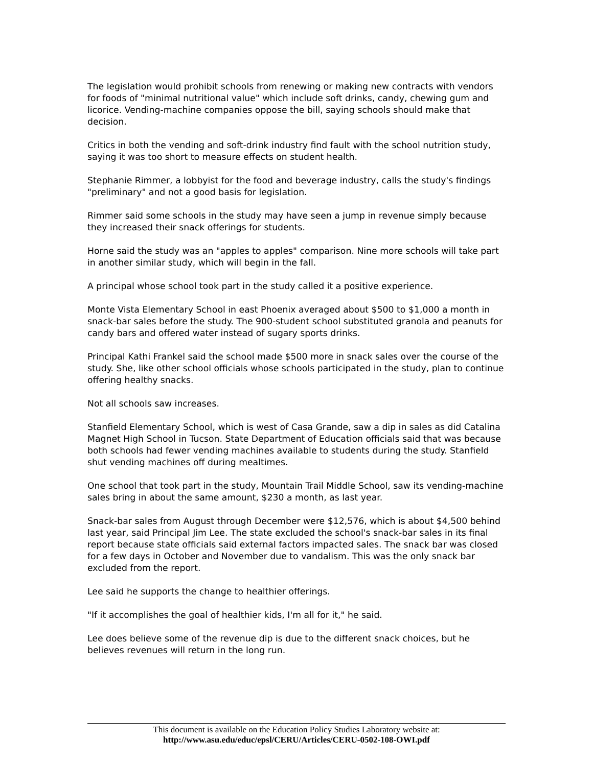The legislation would prohibit schools from renewing or making new contracts with vendors for foods of "minimal nutritional value" which include soft drinks, candy, chewing gum and licorice. Vending-machine companies oppose the bill, saying schools should make that decision.
Critics in both the vending and soft-drink industry find fault with the school nutrition study, saying it was too short to measure effects on student health.
Stephanie Rimmer, a lobbyist for the food and beverage industry, calls the study's findings "preliminary" and not a good basis for legislation.
Rimmer said some schools in the study may have seen a jump in revenue simply because they increased their snack offerings for students.
Horne said the study was an "apples to apples" comparison. Nine more schools will take part in another similar study, which will begin in the fall.
A principal whose school took part in the study called it a positive experience.
Monte Vista Elementary School in east Phoenix averaged about $500 to $1,000 a month in snack-bar sales before the study. The 900-student school substituted granola and peanuts for candy bars and offered water instead of sugary sports drinks.
Principal Kathi Frankel said the school made $500 more in snack sales over the course of the study. She, like other school officials whose schools participated in the study, plan to continue offering healthy snacks.
Not all schools saw increases.
Stanfield Elementary School, which is west of Casa Grande, saw a dip in sales as did Catalina Magnet High School in Tucson. State Department of Education officials said that was because both schools had fewer vending machines available to students during the study. Stanfield shut vending machines off during mealtimes.
One school that took part in the study, Mountain Trail Middle School, saw its vending-machine sales bring in about the same amount, $230 a month, as last year.
Snack-bar sales from August through December were $12,576, which is about $4,500 behind last year, said Principal Jim Lee. The state excluded the school's snack-bar sales in its final report because state officials said external factors impacted sales. The snack bar was closed for a few days in October and November due to vandalism. This was the only snack bar excluded from the report.
Lee said he supports the change to healthier offerings.
"If it accomplishes the goal of healthier kids, I'm all for it," he said.
Lee does believe some of the revenue dip is due to the different snack choices, but he believes revenues will return in the long run.
This document is available on the Education Policy Studies Laboratory website at:
http://www.asu.edu/educ/epsl/CERU/Articles/CERU-0502-108-OWI.pdf